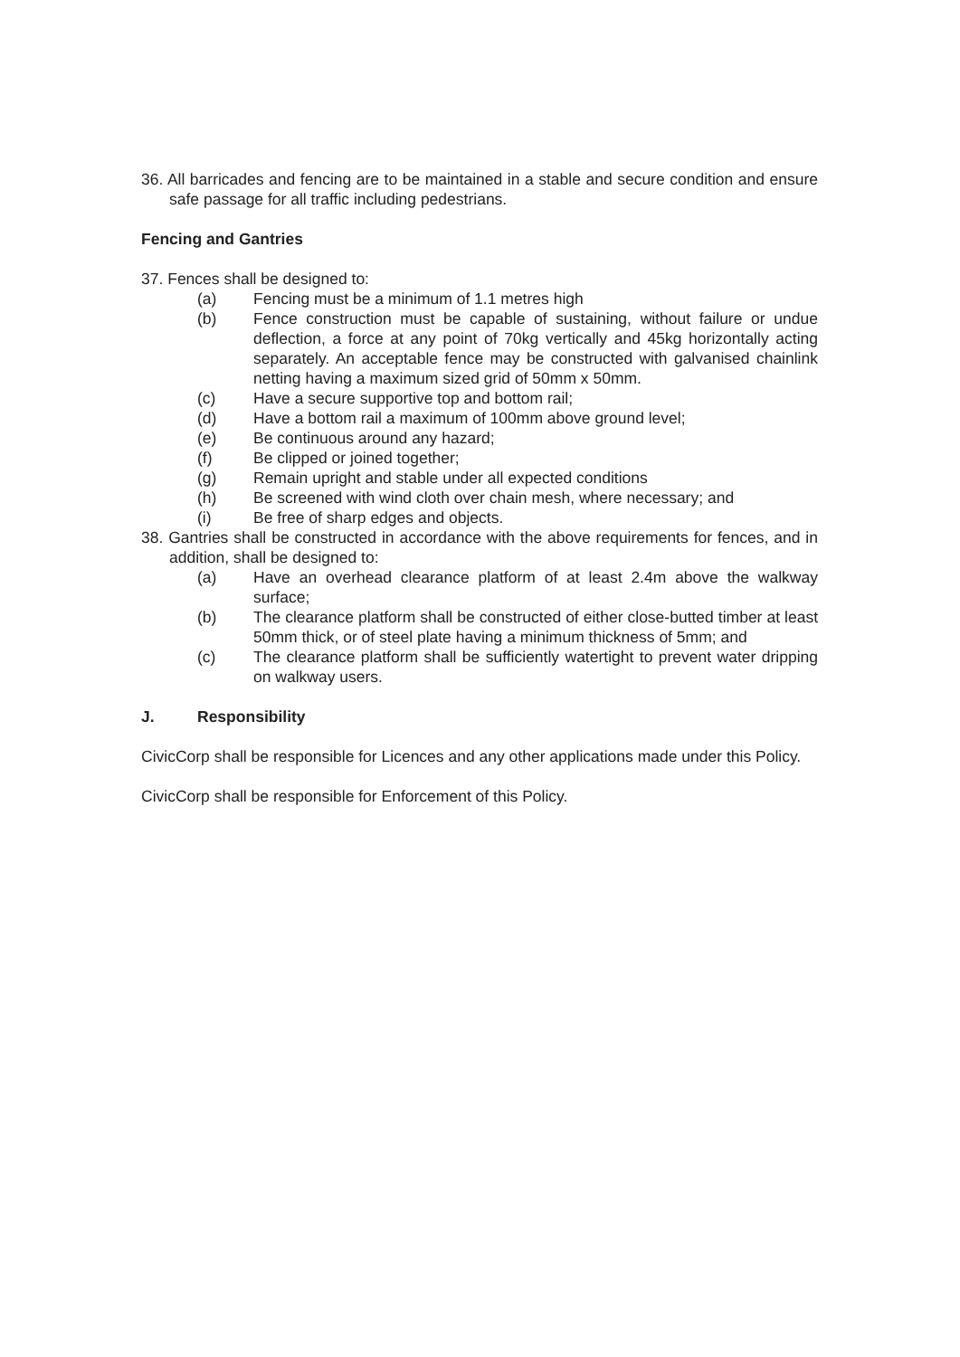36. All barricades and fencing are to be maintained in a stable and secure condition and ensure safe passage for all traffic including pedestrians.
Fencing and Gantries
37. Fences shall be designed to:
(a) Fencing must be a minimum of 1.1 metres high
(b) Fence construction must be capable of sustaining, without failure or undue deflection, a force at any point of 70kg vertically and 45kg horizontally acting separately. An acceptable fence may be constructed with galvanised chainlink netting having a maximum sized grid of 50mm x 50mm.
(c) Have a secure supportive top and bottom rail;
(d) Have a bottom rail a maximum of 100mm above ground level;
(e) Be continuous around any hazard;
(f) Be clipped or joined together;
(g) Remain upright and stable under all expected conditions
(h) Be screened with wind cloth over chain mesh, where necessary; and
(i) Be free of sharp edges and objects.
38. Gantries shall be constructed in accordance with the above requirements for fences, and in addition, shall be designed to:
(a) Have an overhead clearance platform of at least 2.4m above the walkway surface;
(b) The clearance platform shall be constructed of either close-butted timber at least 50mm thick, or of steel plate having a minimum thickness of 5mm; and
(c) The clearance platform shall be sufficiently watertight to prevent water dripping on walkway users.
J. Responsibility
CivicCorp shall be responsible for Licences and any other applications made under this Policy.
CivicCorp shall be responsible for Enforcement of this Policy.